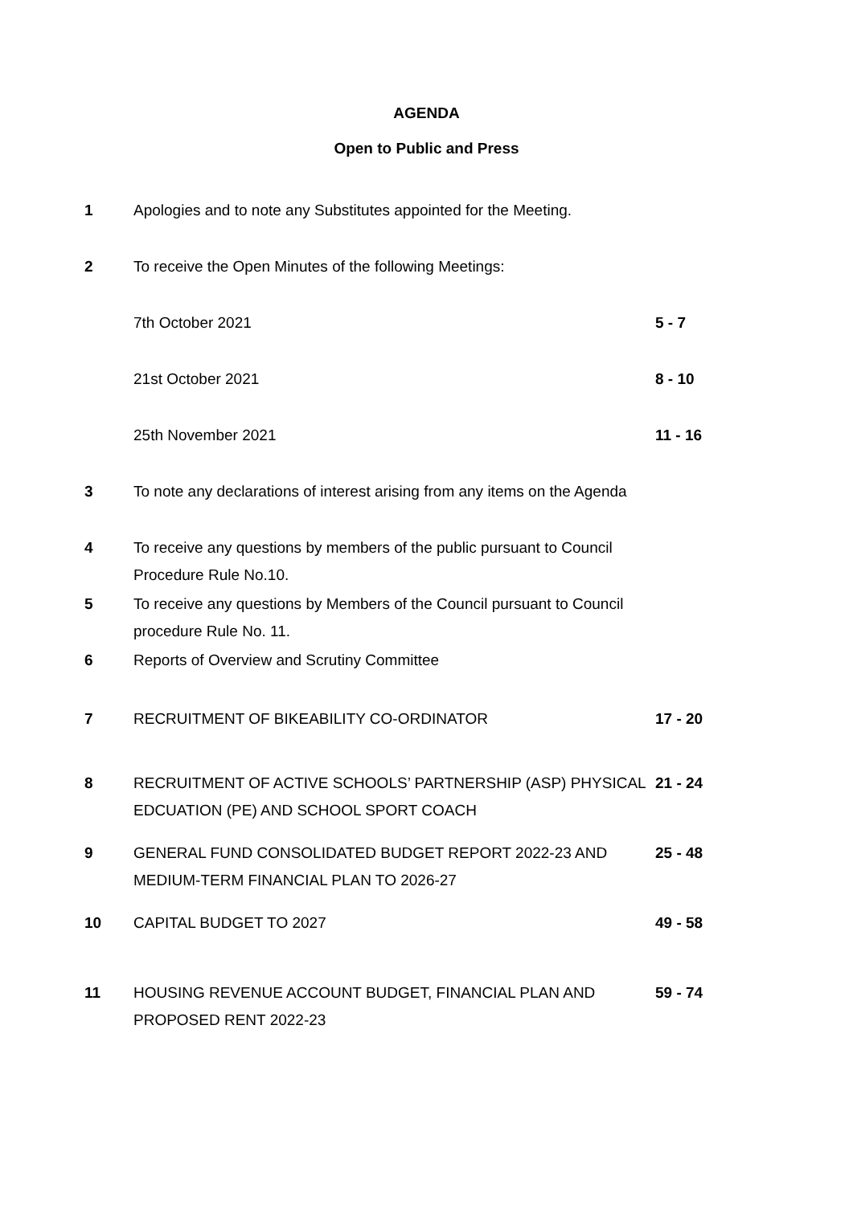AGENDA
Open to Public and Press
| 1 | Apologies and to note any Substitutes appointed for the Meeting. | |
| 2 | To receive the Open Minutes of the following Meetings: | |
| | 7th October 2021 | 5 - 7 |
| | 21st October 2021 | 8 - 10 |
| | 25th November 2021 | 11 - 16 |
| 3 | To note any declarations of interest arising from any items on the Agenda | |
| 4 | To receive any questions by members of the public pursuant to Council Procedure Rule No.10. | |
| 5 | To receive any questions by Members of the Council pursuant to Council procedure Rule No. 11. | |
| 6 | Reports of Overview and Scrutiny Committee | |
| 7 | RECRUITMENT OF BIKEABILITY CO-ORDINATOR | 17 - 20 |
| 8 | RECRUITMENT OF ACTIVE SCHOOLS’ PARTNERSHIP (ASP) PHYSICAL EDCUATION (PE) AND SCHOOL SPORT COACH | 21 - 24 |
| 9 | GENERAL FUND CONSOLIDATED BUDGET REPORT 2022-23 AND MEDIUM-TERM FINANCIAL PLAN TO 2026-27 | 25 - 48 |
| 10 | CAPITAL BUDGET TO 2027 | 49 - 58 |
| 11 | HOUSING REVENUE ACCOUNT BUDGET, FINANCIAL PLAN AND PROPOSED RENT 2022-23 | 59 - 74 |